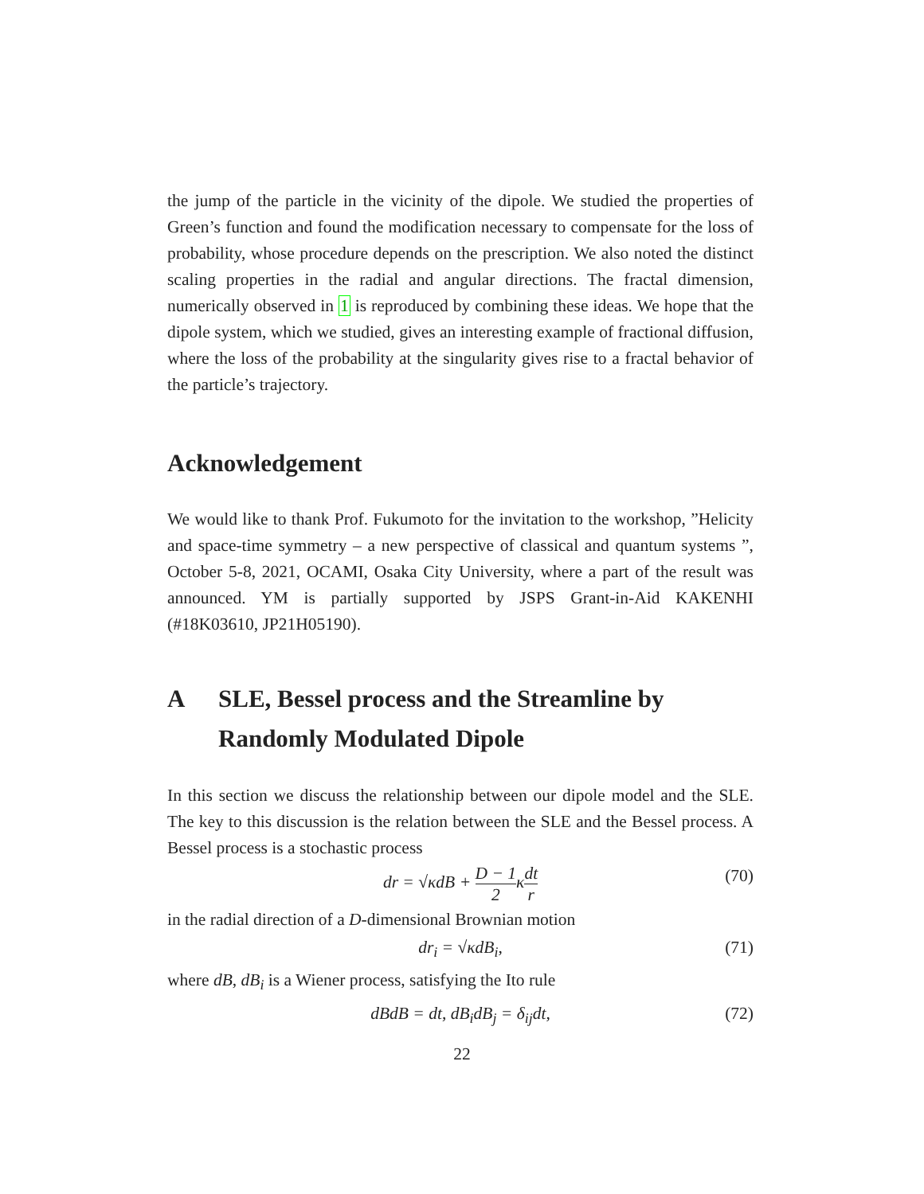the jump of the particle in the vicinity of the dipole. We studied the properties of Green’s function and found the modification necessary to compensate for the loss of probability, whose procedure depends on the prescription. We also noted the distinct scaling properties in the radial and angular directions. The fractal dimension, numerically observed in 1 is reproduced by combining these ideas. We hope that the dipole system, which we studied, gives an interesting example of fractional diffusion, where the loss of the probability at the singularity gives rise to a fractal behavior of the particle’s trajectory.
Acknowledgement
We would like to thank Prof. Fukumoto for the invitation to the workshop, ”Helicity and space-time symmetry – a new perspective of classical and quantum systems ”, October 5-8, 2021, OCAMI, Osaka City University, where a part of the result was announced. YM is partially supported by JSPS Grant-in-Aid KAKENHI (#18K03610, JP21H05190).
A SLE, Bessel process and the Streamline by Randomly Modulated Dipole
In this section we discuss the relationship between our dipole model and the SLE. The key to this discussion is the relation between the SLE and the Bessel process. A Bessel process is a stochastic process
dr = √κdB + D − 1 2κdt r (70)
in the radial direction of a D-dimensional Brownian motion
dr<sub>i</sub> = √κdB<sub>i</sub>, (71)
where dB, dB<sub>i</sub> is a Wiener process, satisfying the Ito rule
dBdB = dt, dB<sub>i</sub>dB<sub>j</sub> = δ<sub>ij</sub>dt, (72)
22